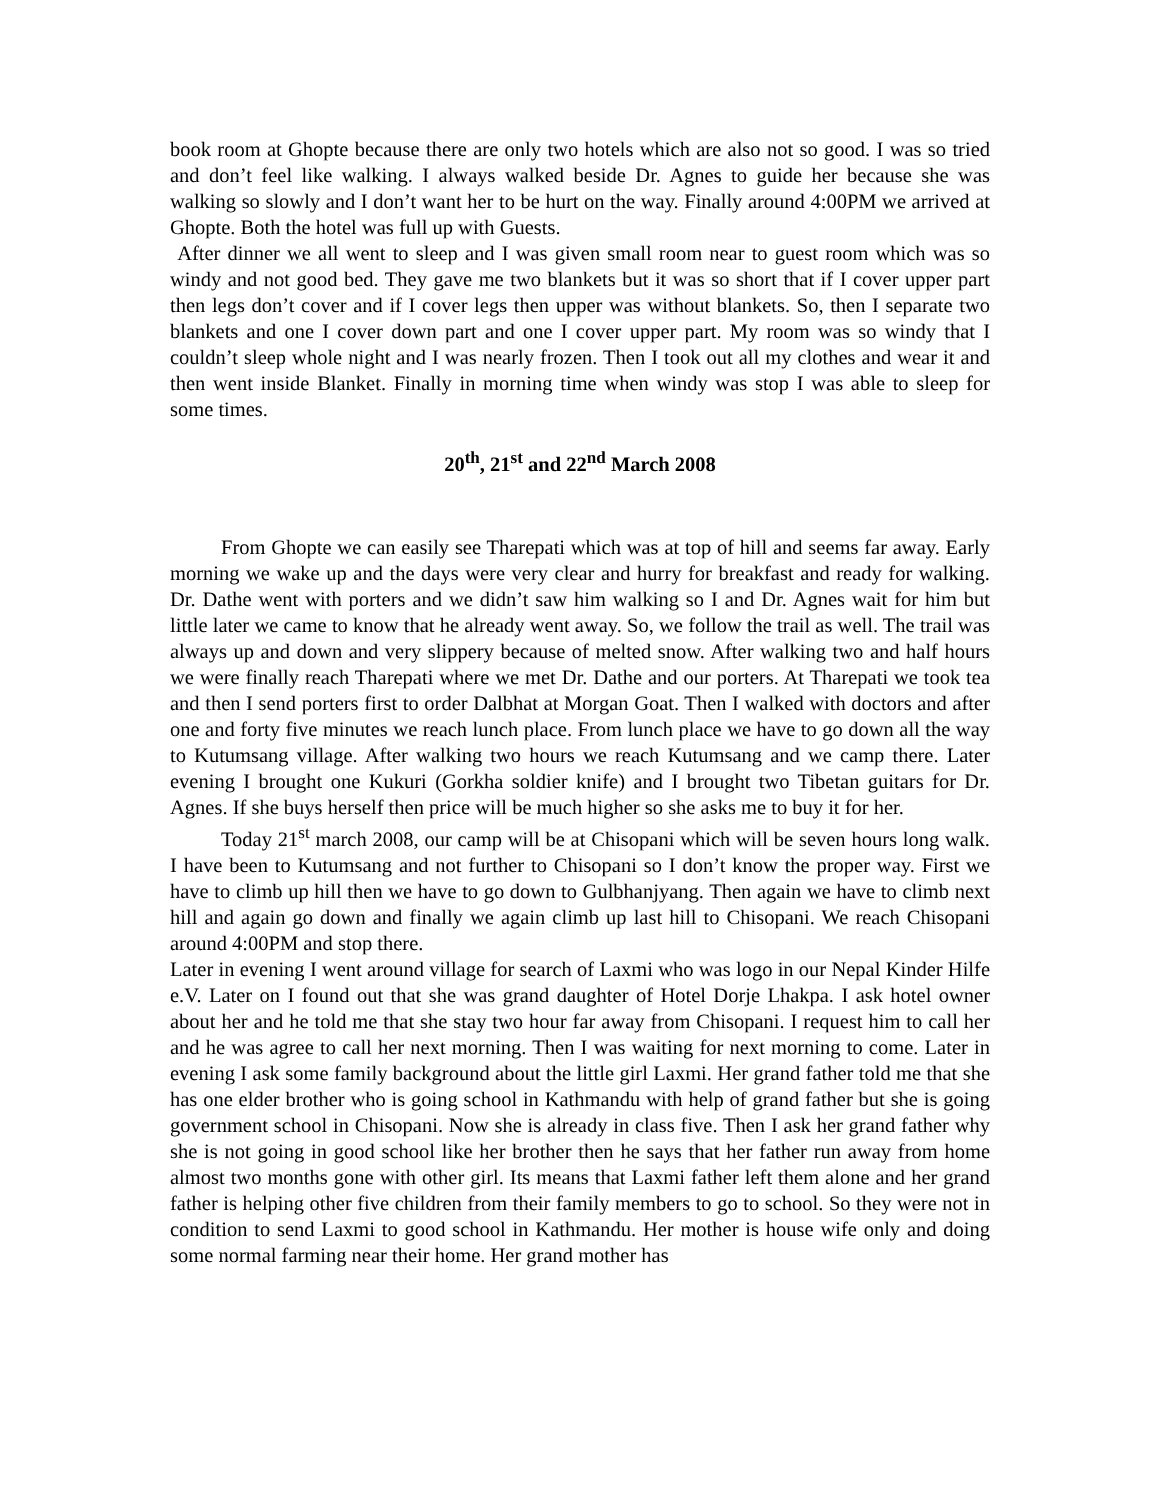book room at Ghopte because there are only two hotels which are also not so good. I was so tried and don’t feel like walking. I always walked beside Dr. Agnes to guide her because she was walking so slowly and I don’t want her to be hurt on the way. Finally around 4:00PM we arrived at Ghopte. Both the hotel was full up with Guests.
After dinner we all went to sleep and I was given small room near to guest room which was so windy and not good bed. They gave me two blankets but it was so short that if I cover upper part then legs don’t cover and if I cover legs then upper was without blankets. So, then I separate two blankets and one I cover down part and one I cover upper part. My room was so windy that I couldn’t sleep whole night and I was nearly frozen. Then I took out all my clothes and wear it and then went inside Blanket. Finally in morning time when windy was stop I was able to sleep for some times.
20<sup>th</sup>, 21<sup>st</sup> and 22<sup>nd</sup> March 2008
From Ghopte we can easily see Tharepati which was at top of hill and seems far away. Early morning we wake up and the days were very clear and hurry for breakfast and ready for walking. Dr. Dathe went with porters and we didn’t saw him walking so I and Dr. Agnes wait for him but little later we came to know that he already went away. So, we follow the trail as well. The trail was always up and down and very slippery because of melted snow. After walking two and half hours we were finally reach Tharepati where we met Dr. Dathe and our porters. At Tharepati we took tea and then I send porters first to order Dalbhat at Morgan Goat. Then I walked with doctors and after one and forty five minutes we reach lunch place. From lunch place we have to go down all the way to Kutumsang village. After walking two hours we reach Kutumsang and we camp there. Later evening I brought one Kukuri (Gorkha soldier knife) and I brought two Tibetan guitars for Dr. Agnes. If she buys herself then price will be much higher so she asks me to buy it for her.
Today 21<sup>st</sup> march 2008, our camp will be at Chisopani which will be seven hours long walk. I have been to Kutumsang and not further to Chisopani so I don’t know the proper way. First we have to climb up hill then we have to go down to Gulbhanjyang. Then again we have to climb next hill and again go down and finally we again climb up last hill to Chisopani. We reach Chisopani around 4:00PM and stop there.
Later in evening I went around village for search of Laxmi who was logo in our Nepal Kinder Hilfe e.V. Later on I found out that she was grand daughter of Hotel Dorje Lhakpa. I ask hotel owner about her and he told me that she stay two hour far away from Chisopani. I request him to call her and he was agree to call her next morning. Then I was waiting for next morning to come. Later in evening I ask some family background about the little girl Laxmi. Her grand father told me that she has one elder brother who is going school in Kathmandu with help of grand father but she is going government school in Chisopani. Now she is already in class five. Then I ask her grand father why she is not going in good school like her brother then he says that her father run away from home almost two months gone with other girl. Its means that Laxmi father left them alone and her grand father is helping other five children from their family members to go to school. So they were not in condition to send Laxmi to good school in Kathmandu. Her mother is house wife only and doing some normal farming near their home. Her grand mother has